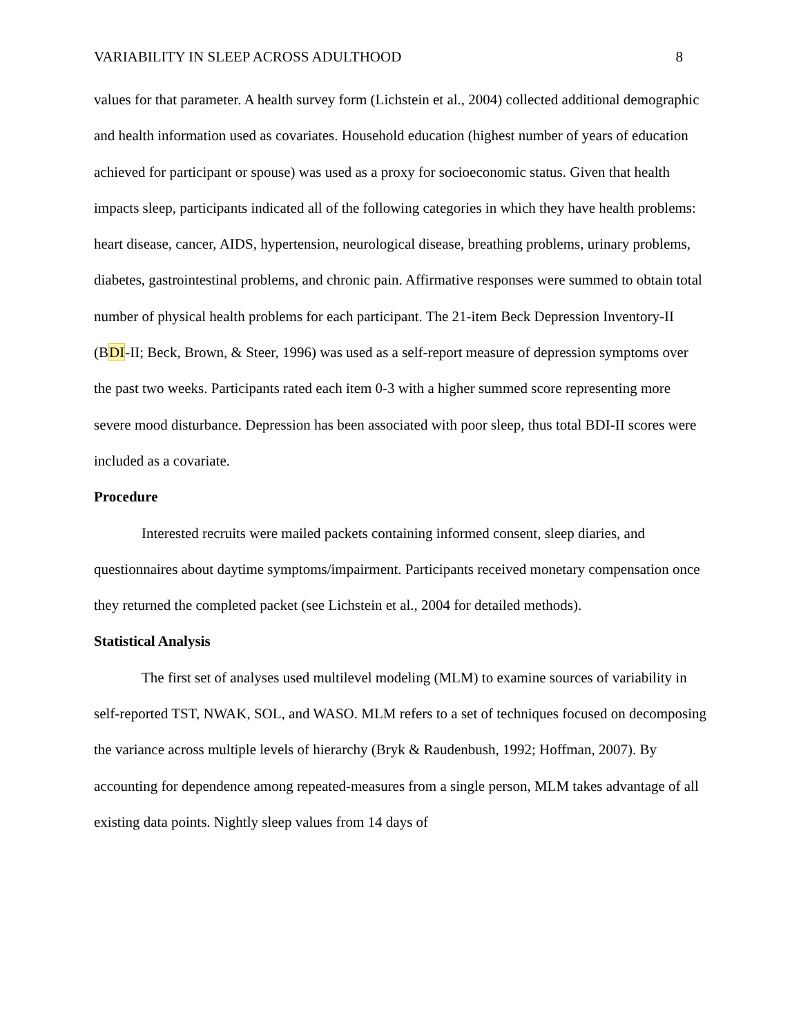VARIABILITY IN SLEEP ACROSS ADULTHOOD 8
values for that parameter. A health survey form (Lichstein et al., 2004) collected additional demographic and health information used as covariates. Household education (highest number of years of education achieved for participant or spouse) was used as a proxy for socioeconomic status. Given that health impacts sleep, participants indicated all of the following categories in which they have health problems: heart disease, cancer, AIDS, hypertension, neurological disease, breathing problems, urinary problems, diabetes, gastrointestinal problems, and chronic pain. Affirmative responses were summed to obtain total number of physical health problems for each participant. The 21-item Beck Depression Inventory-II (BDI-II; Beck, Brown, & Steer, 1996) was used as a self-report measure of depression symptoms over the past two weeks. Participants rated each item 0-3 with a higher summed score representing more severe mood disturbance. Depression has been associated with poor sleep, thus total BDI-II scores were included as a covariate.
Procedure
Interested recruits were mailed packets containing informed consent, sleep diaries, and questionnaires about daytime symptoms/impairment. Participants received monetary compensation once they returned the completed packet (see Lichstein et al., 2004 for detailed methods).
Statistical Analysis
The first set of analyses used multilevel modeling (MLM) to examine sources of variability in self-reported TST, NWAK, SOL, and WASO. MLM refers to a set of techniques focused on decomposing the variance across multiple levels of hierarchy (Bryk & Raudenbush, 1992; Hoffman, 2007). By accounting for dependence among repeated-measures from a single person, MLM takes advantage of all existing data points. Nightly sleep values from 14 days of